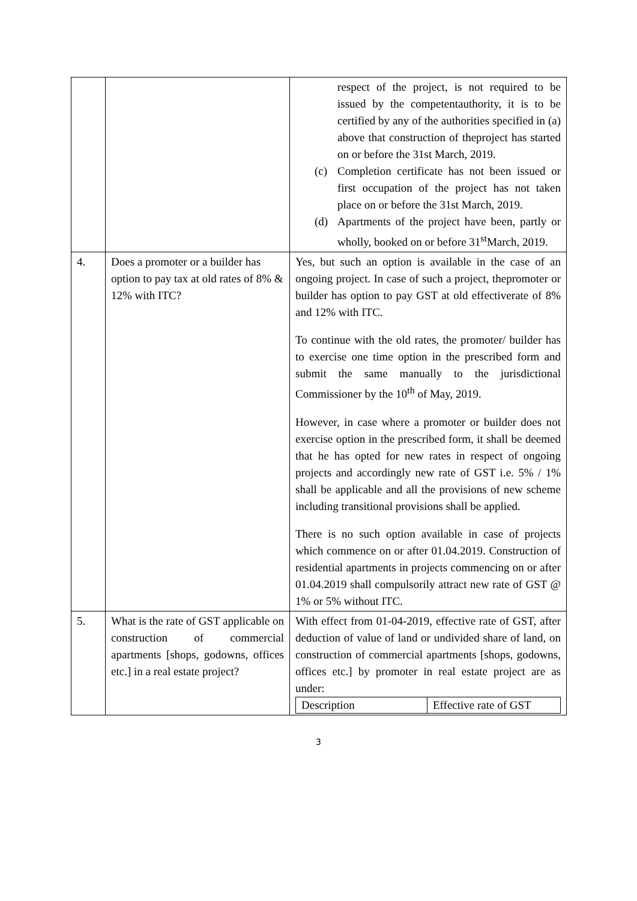| | | respect of the project, is not required to be issued by the competentauthority, it is to be certified by any of the authorities specified in (a) above that construction of theproject has started on or before the 31st March, 2019. (c) Completion certificate has not been issued or first occupation of the project has not taken place on or before the 31st March, 2019. (d) Apartments of the project have been, partly or wholly, booked on or before 31<sup>st</sup>March, 2019. |
| 4. | Does a promoter or a builder has option to pay tax at old rates of 8% & 12% with ITC? | Yes, but such an option is available in the case of an ongoing project. In case of such a project, thepromoter or builder has option to pay GST at old effectiverate of 8% and 12% with ITC. To continue with the old rates, the promoter/ builder has to exercise one time option in the prescribed form and submit the same manually to the jurisdictional Commissioner by the 10<sup>th</sup> of May, 2019. However, in case where a promoter or builder does not exercise option in the prescribed form, it shall be deemed that he has opted for new rates in respect of ongoing projects and accordingly new rate of GST i.e. 5% / 1% shall be applicable and all the provisions of new scheme including transitional provisions shall be applied. There is no such option available in case of projects which commence on or after 01.04.2019. Construction of residential apartments in projects commencing on or after 01.04.2019 shall compulsorily attract new rate of GST @ 1% or 5% without ITC. |
| 5. | What is the rate of GST applicable on construction of commercial apartments [shops, godowns, offices etc.] in a real estate project? | With effect from 01-04-2019, effective rate of GST, after deduction of value of land or undivided share of land, on construction of commercial apartments [shops, godowns, offices etc.] by promoter in real estate project are as under: / Description / Effective rate of GST / |
3